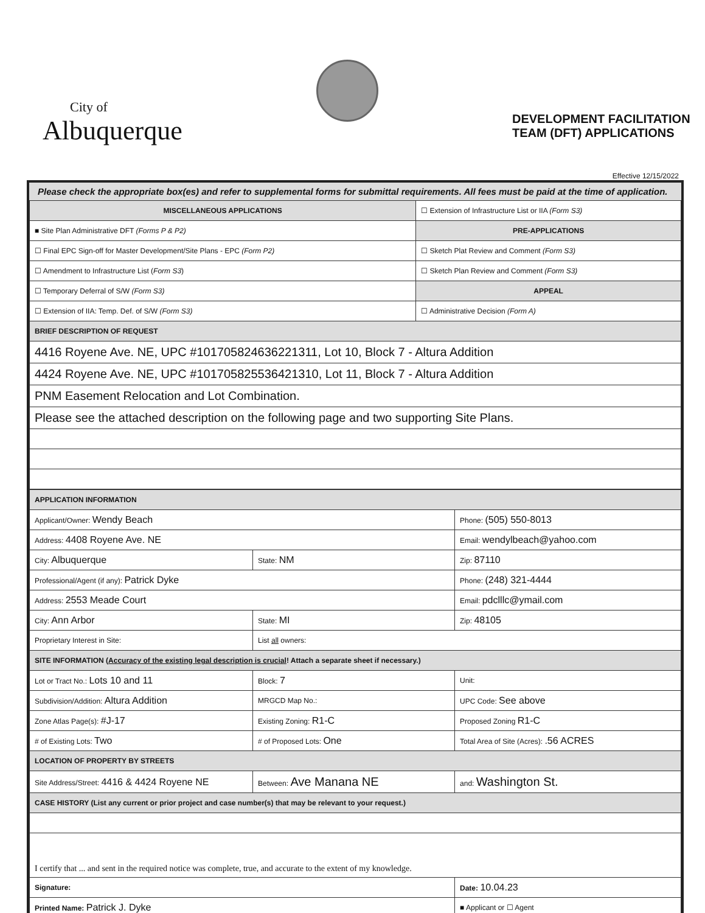City of
Albuquerque
DEVELOPMENT FACILITATION
TEAM (DFT) APPLICATIONS
Effective 12/15/2022
Please check the appropriate box(es) and refer to supplemental forms for submittal requirements. All fees must be paid at the time of application.
| MISCELLANEOUS APPLICATIONS | ☐ Extension of Infrastructure List or IIA (Form S3) |
| ■ Site Plan Administrative DFT (Forms P & P2) | PRE-APPLICATIONS |
| ☐ Final EPC Sign-off for Master Development/Site Plans - EPC (Form P2) | ☐ Sketch Plat Review and Comment (Form S3) |
| ☐ Amendment to Infrastructure List ( Form S3 ) | ☐ Sketch Plan Review and Comment (Form S3) |
| ☐ Temporary Deferral of S/W (Form S3) | APPEAL |
| ☐ Extension of IIA: Temp. Def. of S/W (Form S3) | ☐ Administrative Decision (Form A) |
| BRIEF DESCRIPTION OF REQUEST | |
| 4416 Royene Ave. NE, UPC #101705824636221311, Lot 10, Block 7 - Altura Addition | |
| 4424 Royene Ave. NE, UPC #101705825536421310, Lot 11, Block 7 - Altura Addition | |
| PNM Easement Relocation and Lot Combination. | |
| Please see the attached description on the following page and two supporting Site Plans. | |
| APPLICATION INFORMATION | | | |
| Applicant/Owner: Wendy Beach | | | Phone: (505) 550-8013 |
| Address: 4408 Royene Ave. NE | | | Email: wendylbeach@yahoo.com |
| City: Albuquerque | | State: NM | Zip: 87110 |
| Professional/Agent (if any): Patrick Dyke | | | Phone: (248) 321-4444 |
| Address: 2553 Meade Court | | | Email: pdclllc@ymail.com |
| City: Ann Arbor | | State: MI | Zip: 48105 |
| Proprietary Interest in Site: | | List all owners: | |
| SITE INFORMATION ( Accuracy of the existing legal description is crucial ! Attach a separate sheet if necessary.) | | | |
| Lot or Tract No.: Lots 10 and 11 | | Block: 7 | Unit: |
| Subdivision/Addition: Altura Addition | | MRGCD Map No.: | UPC Code: See above |
| Zone Atlas Page(s): #J-17 | Existing Zoning: R1-C | | Proposed Zoning R1-C |
| # of Existing Lots: Two | # of Proposed Lots: One | | Total Area of Site (Acres): .56 ACRES |
| LOCATION OF PROPERTY BY STREETS | | | |
| Site Address/Street: 4416 & 4424 Royene NE | Between: Ave Manana NE | | and: Washington St. |
| CASE HISTORY (List any current or prior project and case number(s) that may be relevant to your request.) | | | |
| I certify that ... and sent in the required notice was complete, true, and accurate to the extent of my knowledge. | | | |
| Signature: | | | Date: 10.04.23 |
| Printed Name: Patrick J. Dyke | | | ■ Applicant or ☐ Agent |